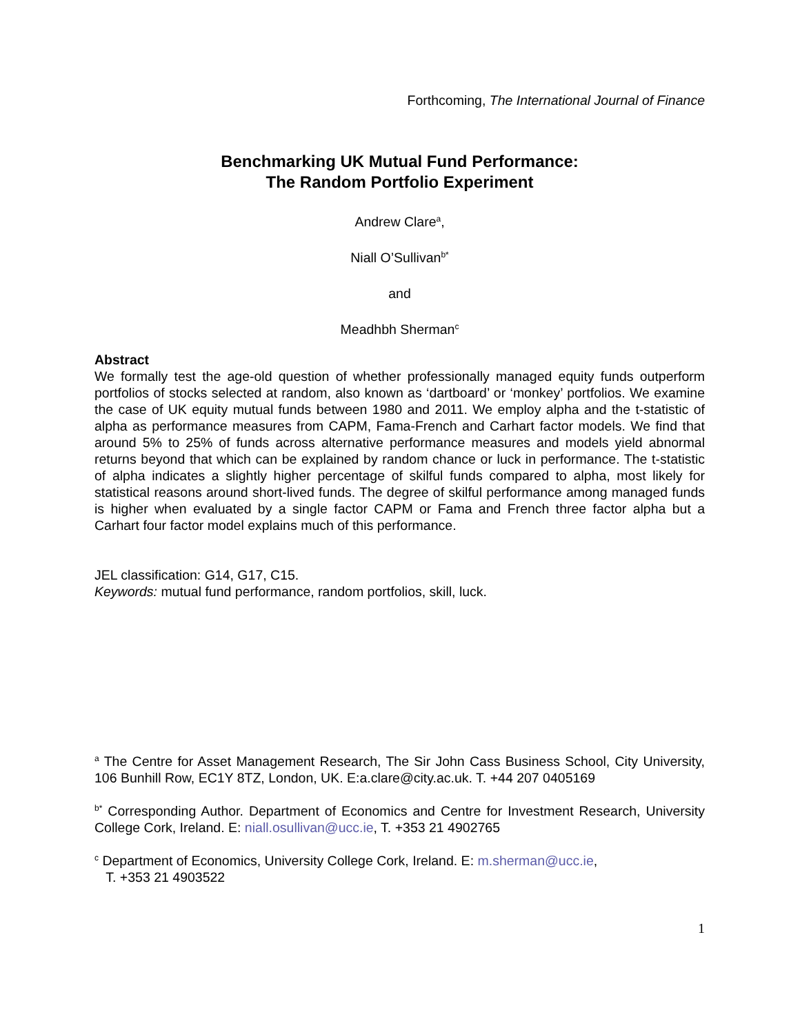Forthcoming, The International Journal of Finance
Benchmarking UK Mutual Fund Performance:
The Random Portfolio Experiment
Andrew Clare<sup>a</sup>,
Niall O’Sullivan<sup>b*</sup>
and
Meadhbh Sherman<sup>c</sup>
Abstract
We formally test the age-old question of whether professionally managed equity funds outperform portfolios of stocks selected at random, also known as ‘dartboard’ or ‘monkey’ portfolios. We examine the case of UK equity mutual funds between 1980 and 2011. We employ alpha and the t-statistic of alpha as performance measures from CAPM, Fama-French and Carhart factor models. We find that around 5% to 25% of funds across alternative performance measures and models yield abnormal returns beyond that which can be explained by random chance or luck in performance. The t-statistic of alpha indicates a slightly higher percentage of skilful funds compared to alpha, most likely for statistical reasons around short-lived funds. The degree of skilful performance among managed funds is higher when evaluated by a single factor CAPM or Fama and French three factor alpha but a Carhart four factor model explains much of this performance.
JEL classification: G14, G17, C15.
Keywords: mutual fund performance, random portfolios, skill, luck.
<sup>a</sup> The Centre for Asset Management Research, The Sir John Cass Business School, City University, 106 Bunhill Row, EC1Y 8TZ, London, UK. E:a.clare@city.ac.uk. T. +44 207 0405169
<sup>b*</sup> Corresponding Author. Department of Economics and Centre for Investment Research, University College Cork, Ireland. E: niall.osullivan@ucc.ie, T. +353 21 4902765
<sup>c</sup> Department of Economics, University College Cork, Ireland. E: m.sherman@ucc.ie,
T. +353 21 4903522
1